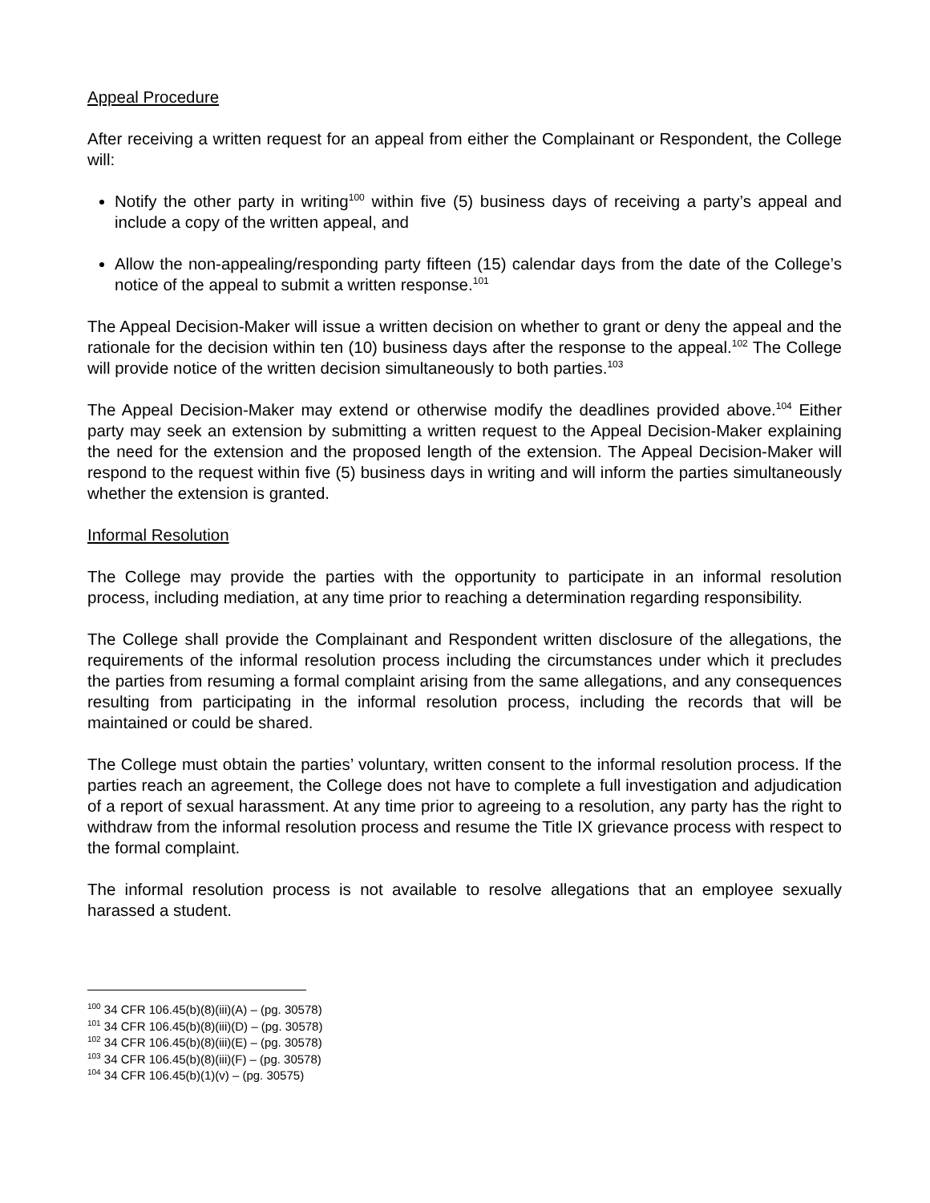Appeal Procedure
After receiving a written request for an appeal from either the Complainant or Respondent, the College will:
Notify the other party in writing<sup>100</sup> within five (5) business days of receiving a party’s appeal and include a copy of the written appeal, and
Allow the non-appealing/responding party fifteen (15) calendar days from the date of the College’s notice of the appeal to submit a written response.<sup>101</sup>
The Appeal Decision-Maker will issue a written decision on whether to grant or deny the appeal and the rationale for the decision within ten (10) business days after the response to the appeal.<sup>102</sup> The College will provide notice of the written decision simultaneously to both parties.<sup>103</sup>
The Appeal Decision-Maker may extend or otherwise modify the deadlines provided above.<sup>104</sup> Either party may seek an extension by submitting a written request to the Appeal Decision-Maker explaining the need for the extension and the proposed length of the extension. The Appeal Decision-Maker will respond to the request within five (5) business days in writing and will inform the parties simultaneously whether the extension is granted.
Informal Resolution
The College may provide the parties with the opportunity to participate in an informal resolution process, including mediation, at any time prior to reaching a determination regarding responsibility.
The College shall provide the Complainant and Respondent written disclosure of the allegations, the requirements of the informal resolution process including the circumstances under which it precludes the parties from resuming a formal complaint arising from the same allegations, and any consequences resulting from participating in the informal resolution process, including the records that will be maintained or could be shared.
The College must obtain the parties’ voluntary, written consent to the informal resolution process. If the parties reach an agreement, the College does not have to complete a full investigation and adjudication of a report of sexual harassment. At any time prior to agreeing to a resolution, any party has the right to withdraw from the informal resolution process and resume the Title IX grievance process with respect to the formal complaint.
The informal resolution process is not available to resolve allegations that an employee sexually harassed a student.
<sup>100</sup> 34 CFR 106.45(b)(8)(iii)(A) – (pg. 30578)
<sup>101</sup> 34 CFR 106.45(b)(8)(iii)(D) – (pg. 30578)
<sup>102</sup> 34 CFR 106.45(b)(8)(iii)(E) – (pg. 30578)
<sup>103</sup> 34 CFR 106.45(b)(8)(iii)(F) – (pg. 30578)
<sup>104</sup> 34 CFR 106.45(b)(1)(v) – (pg. 30575)